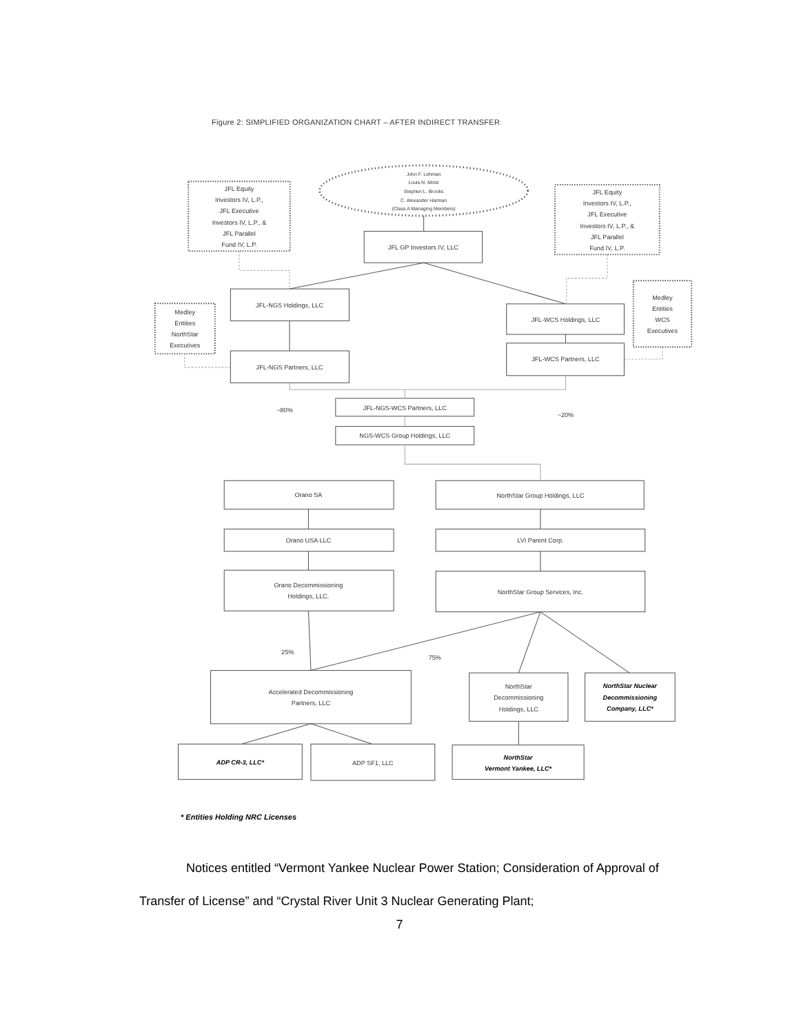Figure 2: SIMPLIFIED ORGANIZATION CHART – AFTER INDIRECT TRANSFER
John F. Lehman
Louis N. Mintz
Stephen L. Brooks
C. Alexander Harman
(Class A Managing Members)
JFL Equity
Investors IV, L.P.,
JFL Executive
Investors IV, L.P., &
JFL Parallel
Fund IV, L.P.
JFL Equity
Investors IV, L.P.,
JFL Executive
Investors IV, L.P., &
JFL Parallel
Fund IV, L.P.
JFL GP Investors IV, LLC
JFL-NGS Holdings, LLC
Medley
Entities
NorthStar
Executives
JFL-WCS Holdings, LLC
Medley
Entities
WCS
Executives
JFL-NGS Partners, LLC
JFL-WCS Partners, LLC
~80%
JFL-NGS-WCS Partners, LLC
~20%
NGS-WCS Group Holdings, LLC
Orano SA
NorthStar Group Holdings, LLC
Orano USA LLC
LVI Parent Corp.
Orano Decommissioning
Holdings, LLC.
NorthStar Group Services, Inc.
25%
75%
Accelerated Decommissioning
Partners, LLC
NorthStar
Decommissioning
Holdings, LLC
NorthStar Nuclear
Decommissioning
Company, LLC*
ADP CR-3, LLC*
ADP SF1, LLC
NorthStar
Vermont Yankee, LLC*
* Entities Holding NRC Licenses
Notices entitled “Vermont Yankee Nuclear Power Station; Consideration of Approval of Transfer of License” and “Crystal River Unit 3 Nuclear Generating Plant;
7